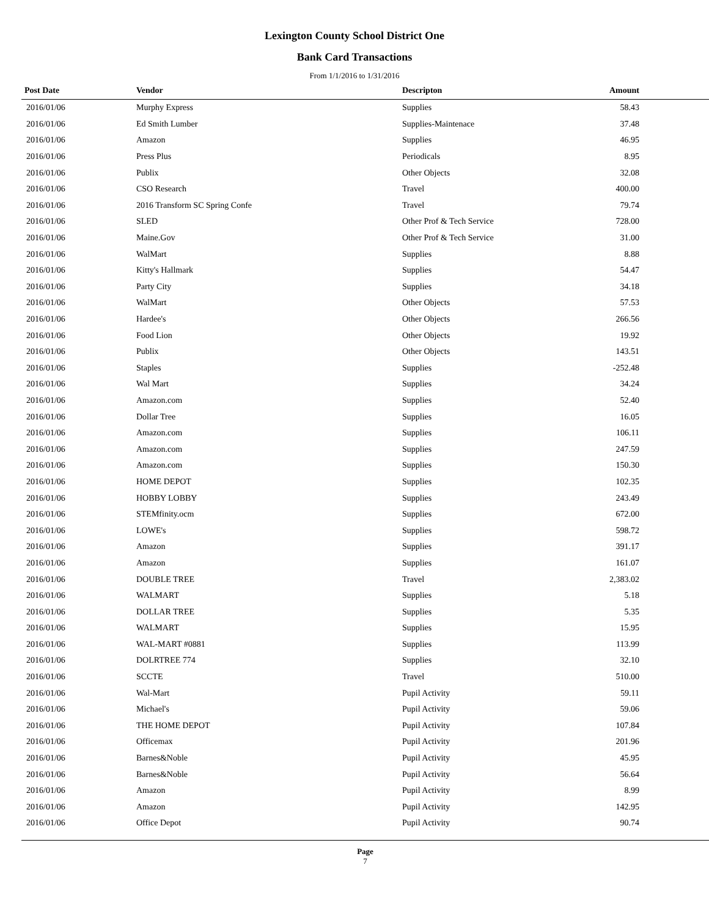Lexington County School District One
Bank Card Transactions
From 1/1/2016 to 1/31/2016
| Post Date | Vendor | Descripton | Amount | |
| --- | --- | --- | --- | --- |
| 2016/01/06 | Murphy Express | Supplies | 58.43 | |
| 2016/01/06 | Ed Smith Lumber | Supplies-Maintenace | 37.48 | |
| 2016/01/06 | Amazon | Supplies | 46.95 | |
| 2016/01/06 | Press Plus | Periodicals | 8.95 | |
| 2016/01/06 | Publix | Other Objects | 32.08 | |
| 2016/01/06 | CSO Research | Travel | 400.00 | |
| 2016/01/06 | 2016 Transform SC Spring Confe | Travel | 79.74 | |
| 2016/01/06 | SLED | Other Prof & Tech Service | 728.00 | |
| 2016/01/06 | Maine.Gov | Other Prof & Tech Service | 31.00 | |
| 2016/01/06 | WalMart | Supplies | 8.88 | |
| 2016/01/06 | Kitty's Hallmark | Supplies | 54.47 | |
| 2016/01/06 | Party City | Supplies | 34.18 | |
| 2016/01/06 | WalMart | Other Objects | 57.53 | |
| 2016/01/06 | Hardee's | Other Objects | 266.56 | |
| 2016/01/06 | Food Lion | Other Objects | 19.92 | |
| 2016/01/06 | Publix | Other Objects | 143.51 | |
| 2016/01/06 | Staples | Supplies | -252.48 | |
| 2016/01/06 | Wal Mart | Supplies | 34.24 | |
| 2016/01/06 | Amazon.com | Supplies | 52.40 | |
| 2016/01/06 | Dollar Tree | Supplies | 16.05 | |
| 2016/01/06 | Amazon.com | Supplies | 106.11 | |
| 2016/01/06 | Amazon.com | Supplies | 247.59 | |
| 2016/01/06 | Amazon.com | Supplies | 150.30 | |
| 2016/01/06 | HOME DEPOT | Supplies | 102.35 | |
| 2016/01/06 | HOBBY LOBBY | Supplies | 243.49 | |
| 2016/01/06 | STEMfinity.ocm | Supplies | 672.00 | |
| 2016/01/06 | LOWE's | Supplies | 598.72 | |
| 2016/01/06 | Amazon | Supplies | 391.17 | |
| 2016/01/06 | Amazon | Supplies | 161.07 | |
| 2016/01/06 | DOUBLE TREE | Travel | 2,383.02 | |
| 2016/01/06 | WALMART | Supplies | 5.18 | |
| 2016/01/06 | DOLLAR TREE | Supplies | 5.35 | |
| 2016/01/06 | WALMART | Supplies | 15.95 | |
| 2016/01/06 | WAL-MART #0881 | Supplies | 113.99 | |
| 2016/01/06 | DOLRTREE 774 | Supplies | 32.10 | |
| 2016/01/06 | SCCTE | Travel | 510.00 | |
| 2016/01/06 | Wal-Mart | Pupil Activity | 59.11 | |
| 2016/01/06 | Michael's | Pupil Activity | 59.06 | |
| 2016/01/06 | THE HOME DEPOT | Pupil Activity | 107.84 | |
| 2016/01/06 | Officemax | Pupil Activity | 201.96 | |
| 2016/01/06 | Barnes&Noble | Pupil Activity | 45.95 | |
| 2016/01/06 | Barnes&Noble | Pupil Activity | 56.64 | |
| 2016/01/06 | Amazon | Pupil Activity | 8.99 | |
| 2016/01/06 | Amazon | Pupil Activity | 142.95 | |
| 2016/01/06 | Office Depot | Pupil Activity | 90.74 | |
Page
7